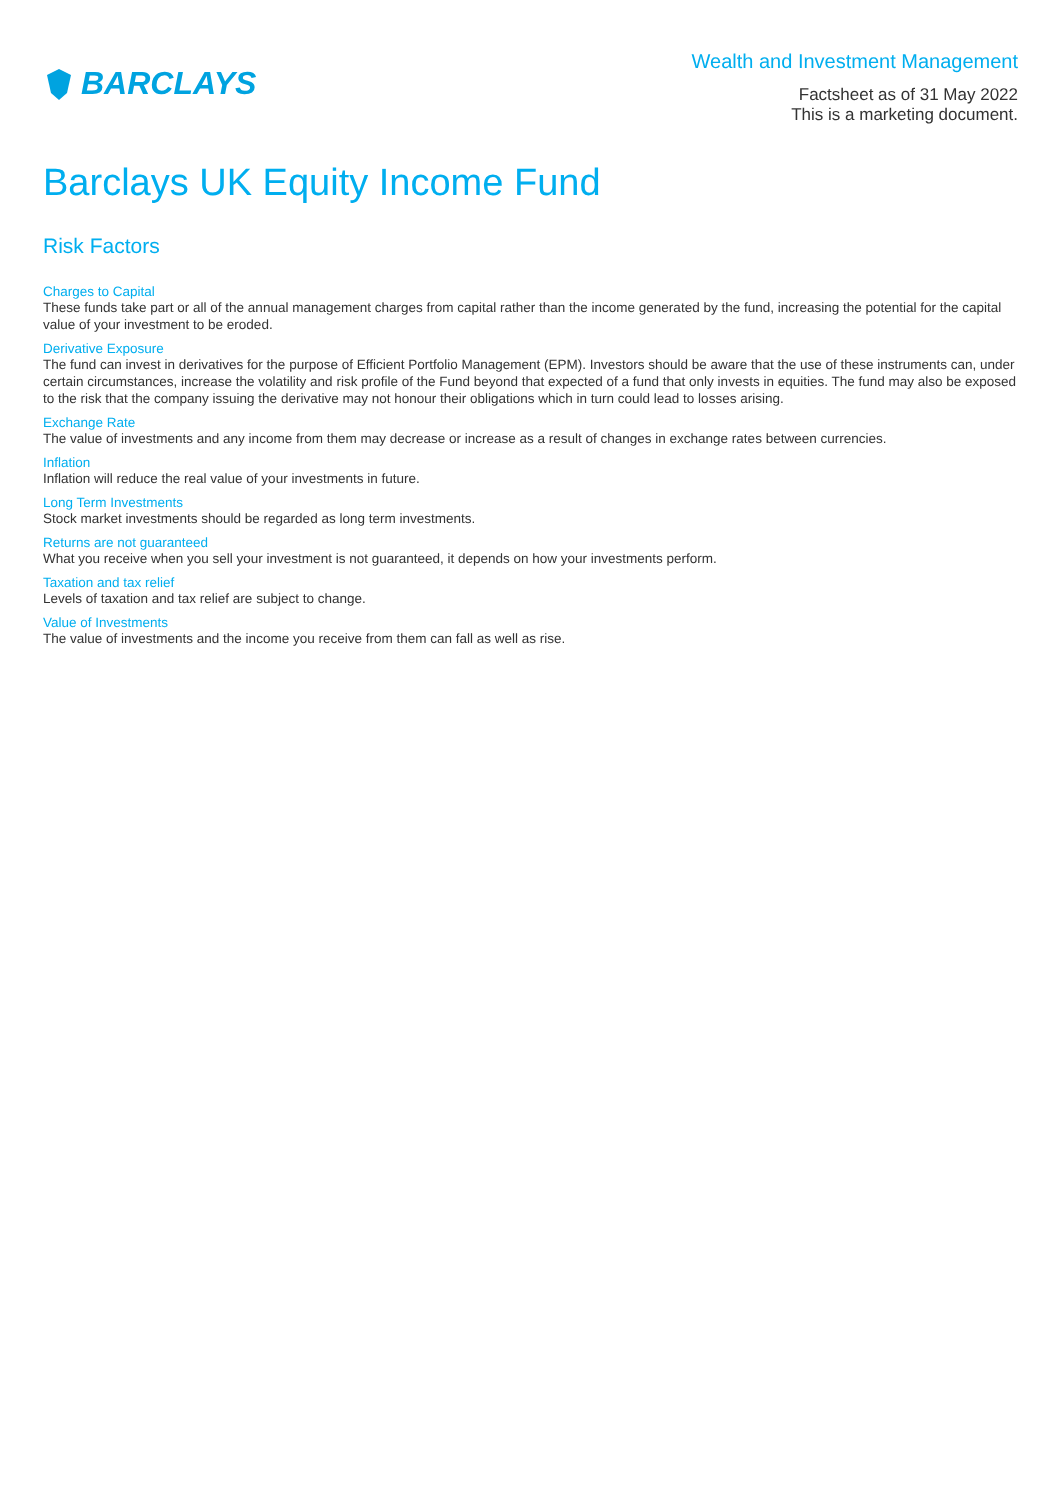BARCLAYS
Wealth and Investment Management
Factsheet as of 31 May 2022
This is a marketing document.
Barclays UK Equity Income Fund
Risk Factors
Charges to Capital
These funds take part or all of the annual management charges from capital rather than the income generated by the fund, increasing the potential for the capital value of your investment to be eroded.
Derivative Exposure
The fund can invest in derivatives for the purpose of Efficient Portfolio Management (EPM). Investors should be aware that the use of these instruments can, under certain circumstances, increase the volatility and risk profile of the Fund beyond that expected of a fund that only invests in equities. The fund may also be exposed to the risk that the company issuing the derivative may not honour their obligations which in turn could lead to losses arising.
Exchange Rate
The value of investments and any income from them may decrease or increase as a result of changes in exchange rates between currencies.
Inflation
Inflation will reduce the real value of your investments in future.
Long Term Investments
Stock market investments should be regarded as long term investments.
Returns are not guaranteed
What you receive when you sell your investment is not guaranteed, it depends on how your investments perform.
Taxation and tax relief
Levels of taxation and tax relief are subject to change.
Value of Investments
The value of investments and the income you receive from them can fall as well as rise.